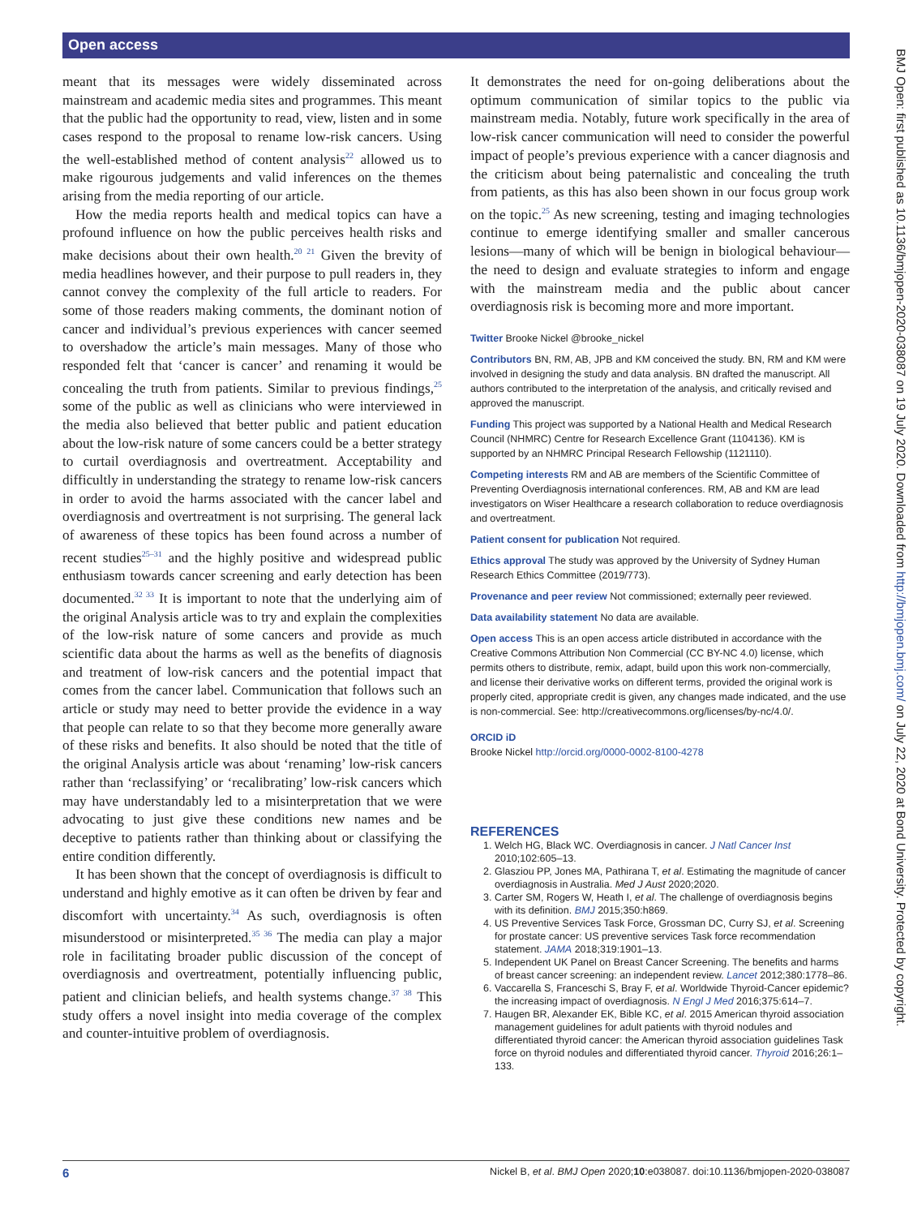Open access
BMJ Open: first published as 10.1136/bmjopen-2020-038087 on 19 July 2020. Downloaded from http://bmjopen.bmj.com/ on July 22, 2020 at Bond University. Protected by copyright.
meant that its messages were widely disseminated across mainstream and academic media sites and programmes. This meant that the public had the opportunity to read, view, listen and in some cases respond to the proposal to rename low-risk cancers. Using the well-established method of content analysis<sup>22</sup> allowed us to make rigourous judgements and valid inferences on the themes arising from the media reporting of our article.
How the media reports health and medical topics can have a profound influence on how the public perceives health risks and make decisions about their own health.<sup>20 21</sup> Given the brevity of media headlines however, and their purpose to pull readers in, they cannot convey the complexity of the full article to readers. For some of those readers making comments, the dominant notion of cancer and individual’s previous experiences with cancer seemed to overshadow the article’s main messages. Many of those who responded felt that ‘cancer is cancer’ and renaming it would be concealing the truth from patients. Similar to previous findings,<sup>25</sup> some of the public as well as clinicians who were interviewed in the media also believed that better public and patient education about the low-risk nature of some cancers could be a better strategy to curtail overdiagnosis and overtreatment. Acceptability and difficultly in understanding the strategy to rename low-risk cancers in order to avoid the harms associated with the cancer label and overdiagnosis and overtreatment is not surprising. The general lack of awareness of these topics has been found across a number of recent studies<sup>25–31</sup> and the highly positive and widespread public enthusiasm towards cancer screening and early detection has been documented.<sup>32 33</sup> It is important to note that the underlying aim of the original Analysis article was to try and explain the complexities of the low-risk nature of some cancers and provide as much scientific data about the harms as well as the benefits of diagnosis and treatment of low-risk cancers and the potential impact that comes from the cancer label. Communication that follows such an article or study may need to better provide the evidence in a way that people can relate to so that they become more generally aware of these risks and benefits. It also should be noted that the title of the original Analysis article was about ‘renaming’ low-risk cancers rather than ‘reclassifying’ or ‘recalibrating’ low-risk cancers which may have understandably led to a misinterpretation that we were advocating to just give these conditions new names and be deceptive to patients rather than thinking about or classifying the entire condition differently.
It has been shown that the concept of overdiagnosis is difficult to understand and highly emotive as it can often be driven by fear and discomfort with uncertainty.<sup>34</sup> As such, overdiagnosis is often misunderstood or misinterpreted.<sup>35 36</sup> The media can play a major role in facilitating broader public discussion of the concept of overdiagnosis and overtreatment, potentially influencing public, patient and clinician beliefs, and health systems change.<sup>37 38</sup> This study offers a novel insight into media coverage of the complex and counter-intuitive problem of overdiagnosis.
It demonstrates the need for on-going deliberations about the optimum communication of similar topics to the public via mainstream media. Notably, future work specifically in the area of low-risk cancer communication will need to consider the powerful impact of people’s previous experience with a cancer diagnosis and the criticism about being paternalistic and concealing the truth from patients, as this has also been shown in our focus group work on the topic.<sup>25</sup> As new screening, testing and imaging technologies continue to emerge identifying smaller and smaller cancerous lesions—many of which will be benign in biological behaviour—the need to design and evaluate strategies to inform and engage with the mainstream media and the public about cancer overdiagnosis risk is becoming more and more important.
Twitter Brooke Nickel @brooke_nickel
Contributors BN, RM, AB, JPB and KM conceived the study. BN, RM and KM were involved in designing the study and data analysis. BN drafted the manuscript. All authors contributed to the interpretation of the analysis, and critically revised and approved the manuscript.
Funding This project was supported by a National Health and Medical Research Council (NHMRC) Centre for Research Excellence Grant (1104136). KM is supported by an NHMRC Principal Research Fellowship (1121110).
Competing interests RM and AB are members of the Scientific Committee of Preventing Overdiagnosis international conferences. RM, AB and KM are lead investigators on Wiser Healthcare a research collaboration to reduce overdiagnosis and overtreatment.
Patient consent for publication Not required.
Ethics approval The study was approved by the University of Sydney Human Research Ethics Committee (2019/773).
Provenance and peer review Not commissioned; externally peer reviewed.
Data availability statement No data are available.
Open access This is an open access article distributed in accordance with the Creative Commons Attribution Non Commercial (CC BY-NC 4.0) license, which permits others to distribute, remix, adapt, build upon this work non-commercially, and license their derivative works on different terms, provided the original work is properly cited, appropriate credit is given, any changes made indicated, and the use is non-commercial. See: http://creativecommons.org/licenses/by-nc/4.0/.
ORCID iD
Brooke Nickel http://orcid.org/0000-0002-8100-4278
REFERENCES
1. Welch HG, Black WC. Overdiagnosis in cancer. J Natl Cancer Inst 2010;102:605–13.
2. Glasziou PP, Jones MA, Pathirana T, et al. Estimating the magnitude of cancer overdiagnosis in Australia. Med J Aust 2020;2020.
3. Carter SM, Rogers W, Heath I, et al. The challenge of overdiagnosis begins with its definition. BMJ 2015;350:h869.
4. US Preventive Services Task Force, Grossman DC, Curry SJ, et al. Screening for prostate cancer: US preventive services Task force recommendation statement. JAMA 2018;319:1901–13.
5. Independent UK Panel on Breast Cancer Screening. The benefits and harms of breast cancer screening: an independent review. Lancet 2012;380:1778–86.
6. Vaccarella S, Franceschi S, Bray F, et al. Worldwide Thyroid-Cancer epidemic? the increasing impact of overdiagnosis. N Engl J Med 2016;375:614–7.
7. Haugen BR, Alexander EK, Bible KC, et al. 2015 American thyroid association management guidelines for adult patients with thyroid nodules and differentiated thyroid cancer: the American thyroid association guidelines Task force on thyroid nodules and differentiated thyroid cancer. Thyroid 2016;26:1–133.
6 Nickel B, et al. BMJ Open 2020;10:e038087. doi:10.1136/bmjopen-2020-038087